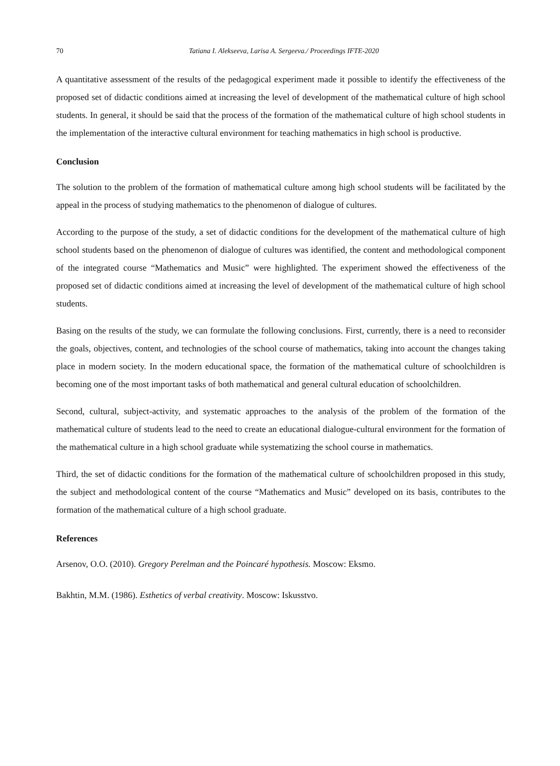70 Tatiana I. Alekseeva, Larisa A. Sergeeva./ Proceedings IFTE-2020
A quantitative assessment of the results of the pedagogical experiment made it possible to identify the effectiveness of the proposed set of didactic conditions aimed at increasing the level of development of the mathematical culture of high school students. In general, it should be said that the process of the formation of the mathematical culture of high school students in the implementation of the interactive cultural environment for teaching mathematics in high school is productive.
Conclusion
The solution to the problem of the formation of mathematical culture among high school students will be facilitated by the appeal in the process of studying mathematics to the phenomenon of dialogue of cultures.
According to the purpose of the study, a set of didactic conditions for the development of the mathematical culture of high school students based on the phenomenon of dialogue of cultures was identified, the content and methodological component of the integrated course “Mathematics and Music” were highlighted. The experiment showed the effectiveness of the proposed set of didactic conditions aimed at increasing the level of development of the mathematical culture of high school students.
Basing on the results of the study, we can formulate the following conclusions. First, currently, there is a need to reconsider the goals, objectives, content, and technologies of the school course of mathematics, taking into account the changes taking place in modern society. In the modern educational space, the formation of the mathematical culture of schoolchildren is becoming one of the most important tasks of both mathematical and general cultural education of schoolchildren.
Second, cultural, subject-activity, and systematic approaches to the analysis of the problem of the formation of the mathematical culture of students lead to the need to create an educational dialogue-cultural environment for the formation of the mathematical culture in a high school graduate while systematizing the school course in mathematics.
Third, the set of didactic conditions for the formation of the mathematical culture of schoolchildren proposed in this study, the subject and methodological content of the course “Mathematics and Music” developed on its basis, contributes to the formation of the mathematical culture of a high school graduate.
References
Arsenov, O.O. (2010). Gregory Perelman and the Poincaré hypothesis. Moscow: Eksmo.
Bakhtin, M.M. (1986). Esthetics of verbal creativity. Moscow: Iskusstvo.